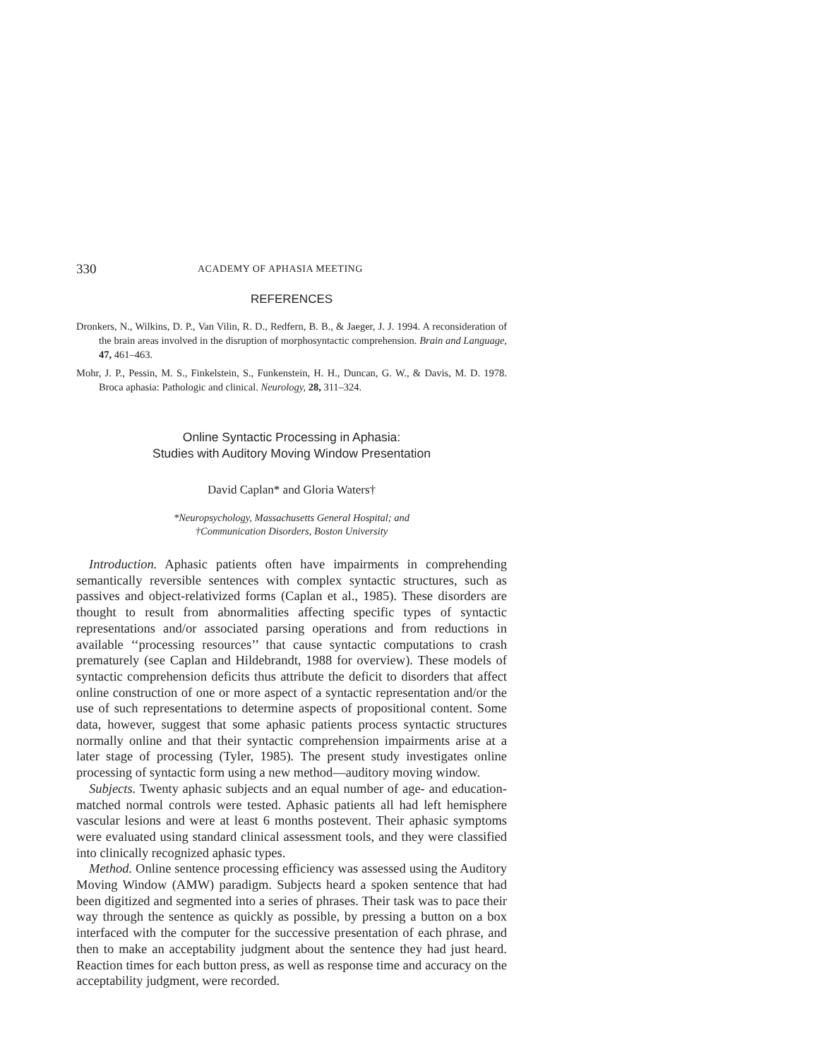330 ACADEMY OF APHASIA MEETING
REFERENCES
Dronkers, N., Wilkins, D. P., Van Vilin, R. D., Redfern, B. B., & Jaeger, J. J. 1994. A reconsideration of the brain areas involved in the disruption of morphosyntactic comprehension. Brain and Language, 47, 461–463.
Mohr, J. P., Pessin, M. S., Finkelstein, S., Funkenstein, H. H., Duncan, G. W., & Davis, M. D. 1978. Broca aphasia: Pathologic and clinical. Neurology, 28, 311–324.
Online Syntactic Processing in Aphasia:
Studies with Auditory Moving Window Presentation
David Caplan* and Gloria Waters†
*Neuropsychology, Massachusetts General Hospital; and
†Communication Disorders, Boston University
Introduction. Aphasic patients often have impairments in comprehending semantically reversible sentences with complex syntactic structures, such as passives and object-relativized forms (Caplan et al., 1985). These disorders are thought to result from abnormalities affecting specific types of syntactic representations and/or associated parsing operations and from reductions in available ‘‘processing resources’’ that cause syntactic computations to crash prematurely (see Caplan and Hildebrandt, 1988 for overview). These models of syntactic comprehension deficits thus attribute the deficit to disorders that affect online construction of one or more aspect of a syntactic representation and/or the use of such representations to determine aspects of propositional content. Some data, however, suggest that some aphasic patients process syntactic structures normally online and that their syntactic comprehension impairments arise at a later stage of processing (Tyler, 1985). The present study investigates online processing of syntactic form using a new method—auditory moving window.
Subjects. Twenty aphasic subjects and an equal number of age- and education-matched normal controls were tested. Aphasic patients all had left hemisphere vascular lesions and were at least 6 months postevent. Their aphasic symptoms were evaluated using standard clinical assessment tools, and they were classified into clinically recognized aphasic types.
Method. Online sentence processing efficiency was assessed using the Auditory Moving Window (AMW) paradigm. Subjects heard a spoken sentence that had been digitized and segmented into a series of phrases. Their task was to pace their way through the sentence as quickly as possible, by pressing a button on a box interfaced with the computer for the successive presentation of each phrase, and then to make an acceptability judgment about the sentence they had just heard. Reaction times for each button press, as well as response time and accuracy on the acceptability judgment, were recorded.